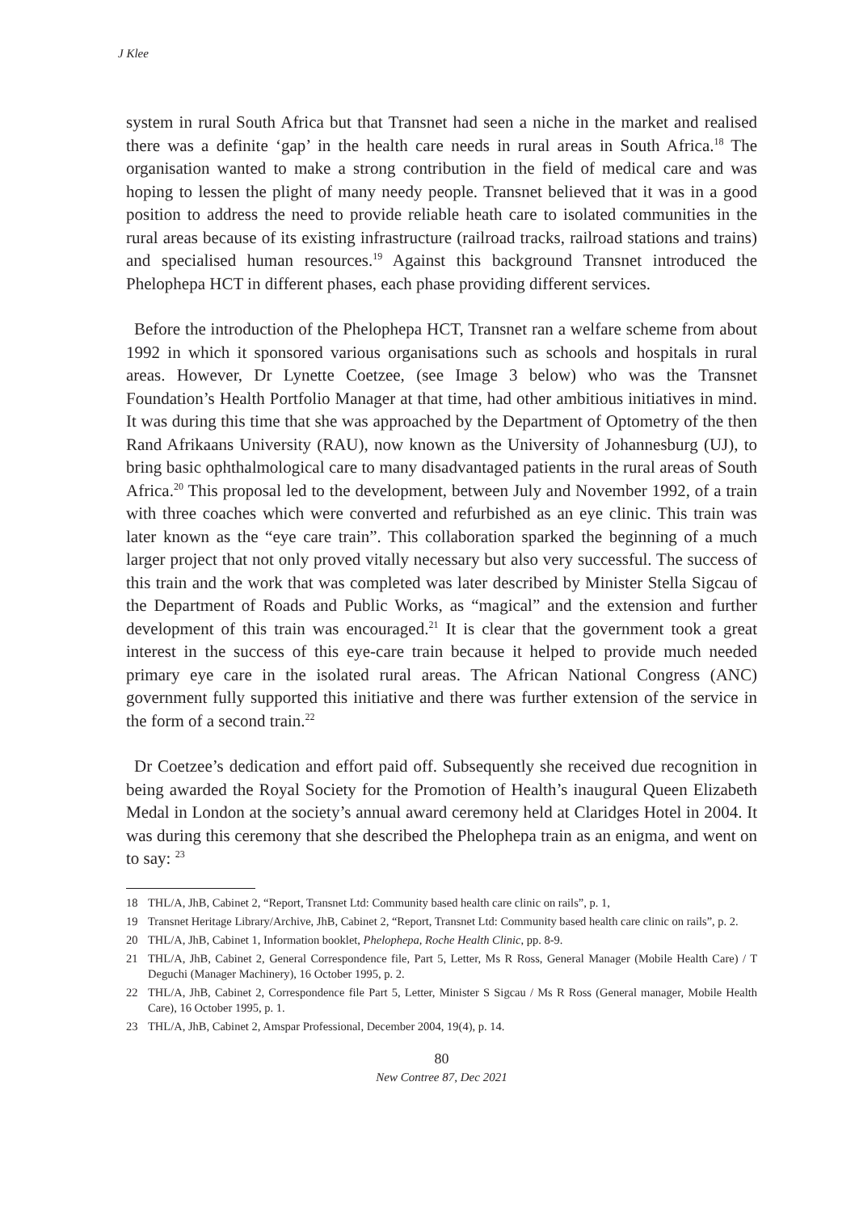J Klee
system in rural South Africa but that Transnet had seen a niche in the market and realised there was a definite ‘gap’ in the health care needs in rural areas in South Africa.<sup>18</sup> The organisation wanted to make a strong contribution in the field of medical care and was hoping to lessen the plight of many needy people. Transnet believed that it was in a good position to address the need to provide reliable heath care to isolated communities in the rural areas because of its existing infrastructure (railroad tracks, railroad stations and trains) and specialised human resources.<sup>19</sup> Against this background Transnet introduced the Phelophepa HCT in different phases, each phase providing different services.
Before the introduction of the Phelophepa HCT, Transnet ran a welfare scheme from about 1992 in which it sponsored various organisations such as schools and hospitals in rural areas. However, Dr Lynette Coetzee, (see Image 3 below) who was the Transnet Foundation’s Health Portfolio Manager at that time, had other ambitious initiatives in mind. It was during this time that she was approached by the Department of Optometry of the then Rand Afrikaans University (RAU), now known as the University of Johannesburg (UJ), to bring basic ophthalmological care to many disadvantaged patients in the rural areas of South Africa.<sup>20</sup> This proposal led to the development, between July and November 1992, of a train with three coaches which were converted and refurbished as an eye clinic. This train was later known as the “eye care train”. This collaboration sparked the beginning of a much larger project that not only proved vitally necessary but also very successful. The success of this train and the work that was completed was later described by Minister Stella Sigcau of the Department of Roads and Public Works, as “magical” and the extension and further development of this train was encouraged.<sup>21</sup> It is clear that the government took a great interest in the success of this eye-care train because it helped to provide much needed primary eye care in the isolated rural areas. The African National Congress (ANC) government fully supported this initiative and there was further extension of the service in the form of a second train.<sup>22</sup>
Dr Coetzee’s dedication and effort paid off. Subsequently she received due recognition in being awarded the Royal Society for the Promotion of Health’s inaugural Queen Elizabeth Medal in London at the society’s annual award ceremony held at Claridges Hotel in 2004. It was during this ceremony that she described the Phelophepa train as an enigma, and went on to say: <sup>23</sup>
18 THL/A, JhB, Cabinet 2, “Report, Transnet Ltd: Community based health care clinic on rails”, p. 1,
19 Transnet Heritage Library/Archive, JhB, Cabinet 2, “Report, Transnet Ltd: Community based health care clinic on rails”, p. 2.
20 THL/A, JhB, Cabinet 1, Information booklet, Phelophepa, Roche Health Clinic, pp. 8-9.
21 THL/A, JhB, Cabinet 2, General Correspondence file, Part 5, Letter, Ms R Ross, General Manager (Mobile Health Care) / T Deguchi (Manager Machinery), 16 October 1995, p. 2.
22 THL/A, JhB, Cabinet 2, Correspondence file Part 5, Letter, Minister S Sigcau / Ms R Ross (General manager, Mobile Health Care), 16 October 1995, p. 1.
23 THL/A, JhB, Cabinet 2, Amspar Professional, December 2004, 19(4), p. 14.
80
New Contree 87, Dec 2021